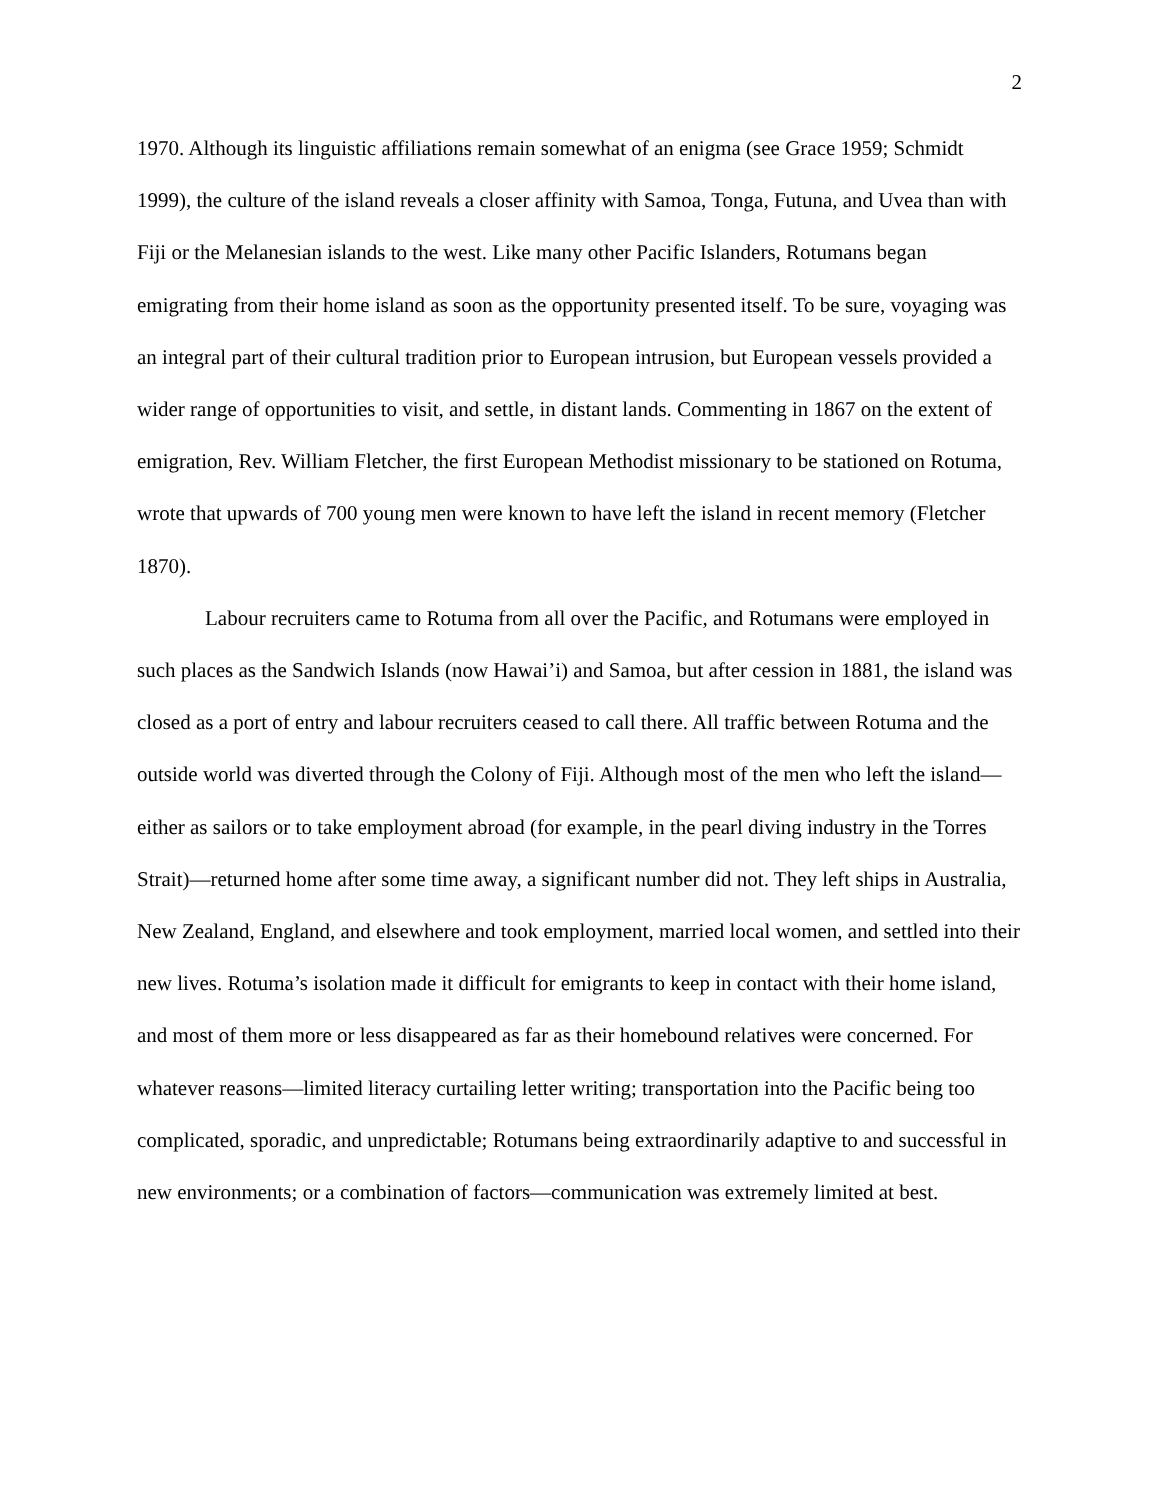2
1970. Although its linguistic affiliations remain somewhat of an enigma (see Grace 1959; Schmidt 1999), the culture of the island reveals a closer affinity with Samoa, Tonga, Futuna, and Uvea than with Fiji or the Melanesian islands to the west. Like many other Pacific Islanders, Rotumans began emigrating from their home island as soon as the opportunity presented itself. To be sure, voyaging was an integral part of their cultural tradition prior to European intrusion, but European vessels provided a wider range of opportunities to visit, and settle, in distant lands. Commenting in 1867 on the extent of emigration, Rev. William Fletcher, the first European Methodist missionary to be stationed on Rotuma, wrote that upwards of 700 young men were known to have left the island in recent memory (Fletcher 1870).
Labour recruiters came to Rotuma from all over the Pacific, and Rotumans were employed in such places as the Sandwich Islands (now Hawai’i) and Samoa, but after cession in 1881, the island was closed as a port of entry and labour recruiters ceased to call there. All traffic between Rotuma and the outside world was diverted through the Colony of Fiji. Although most of the men who left the island—either as sailors or to take employment abroad (for example, in the pearl diving industry in the Torres Strait)—returned home after some time away, a significant number did not. They left ships in Australia, New Zealand, England, and elsewhere and took employment, married local women, and settled into their new lives. Rotuma’s isolation made it difficult for emigrants to keep in contact with their home island, and most of them more or less disappeared as far as their homebound relatives were concerned. For whatever reasons—limited literacy curtailing letter writing; transportation into the Pacific being too complicated, sporadic, and unpredictable; Rotumans being extraordinarily adaptive to and successful in new environments; or a combination of factors—communication was extremely limited at best.